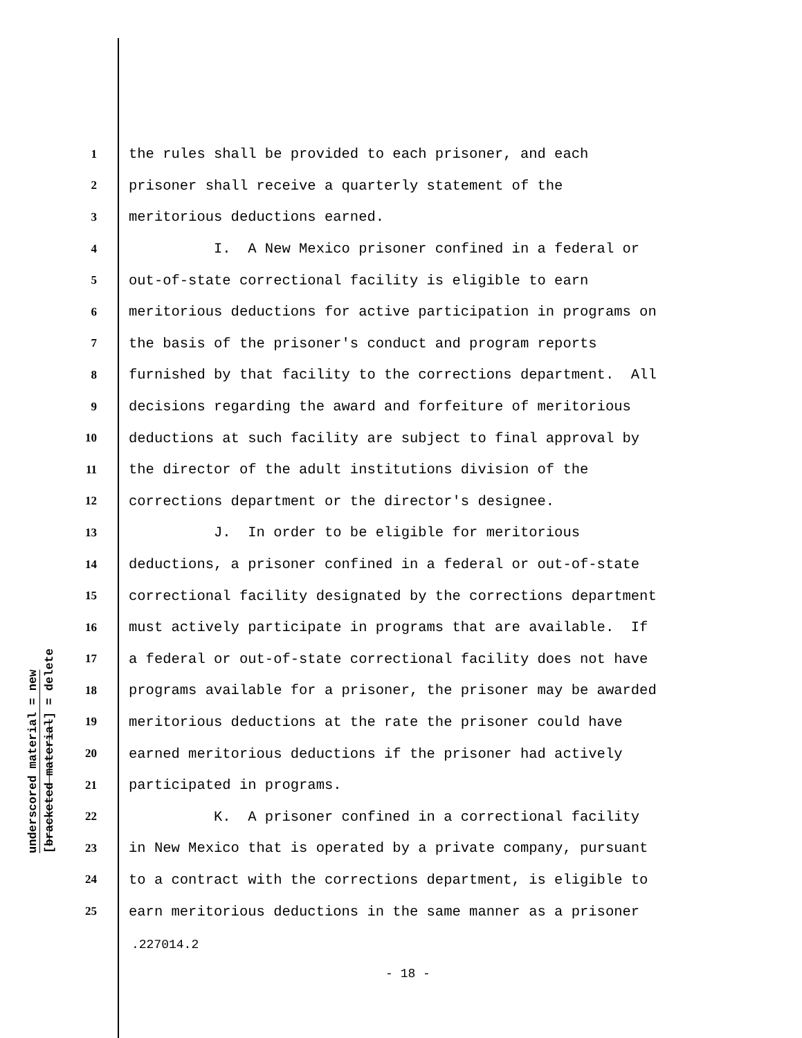underscored material = new
[bracketed material] = delete
1 the rules shall be provided to each prisoner, and each
2 prisoner shall receive a quarterly statement of the
3 meritorious deductions earned.
4 I. A New Mexico prisoner confined in a federal or
5 out-of-state correctional facility is eligible to earn
6 meritorious deductions for active participation in programs on
7 the basis of the prisoner's conduct and program reports
8 furnished by that facility to the corrections department. All
9 decisions regarding the award and forfeiture of meritorious
10 deductions at such facility are subject to final approval by
11 the director of the adult institutions division of the
12 corrections department or the director's designee.
13 J. In order to be eligible for meritorious
14 deductions, a prisoner confined in a federal or out-of-state
15 correctional facility designated by the corrections department
16 must actively participate in programs that are available. If
17 a federal or out-of-state correctional facility does not have
18 programs available for a prisoner, the prisoner may be awarded
19 meritorious deductions at the rate the prisoner could have
20 earned meritorious deductions if the prisoner had actively
21 participated in programs.
22 K. A prisoner confined in a correctional facility
23 in New Mexico that is operated by a private company, pursuant
24 to a contract with the corrections department, is eligible to
25 earn meritorious deductions in the same manner as a prisoner
.227014.2
- 18 -